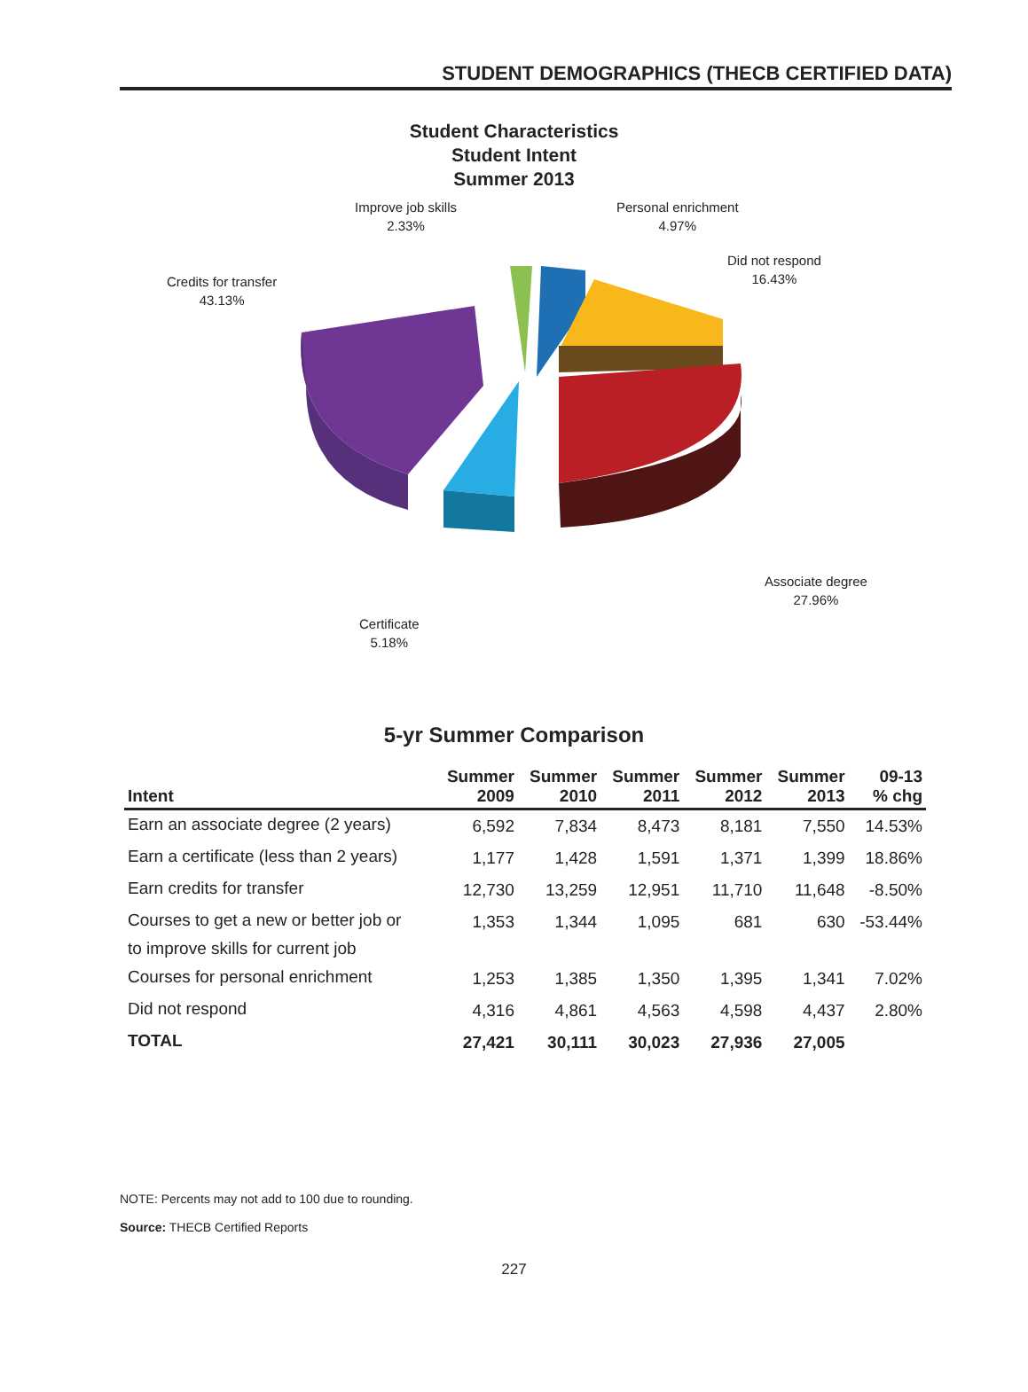STUDENT DEMOGRAPHICS (THECB CERTIFIED DATA)
Student Characteristics
Student Intent
Summer 2013
Improve job skills
2.33%
Personal enrichment
4.97%
Did not respond
16.43%
Credits for transfer
43.13%
Associate degree
27.96%
Certificate
5.18%
5-yr Summer Comparison
| Intent | Summer 2009 | Summer 2010 | Summer 2011 | Summer 2012 | Summer 2013 | 09-13 % chg |
| --- | --- | --- | --- | --- | --- | --- |
| Earn an associate degree (2 years) | 6,592 | 7,834 | 8,473 | 8,181 | 7,550 | 14.53% |
| Earn a certificate (less than 2 years) | 1,177 | 1,428 | 1,591 | 1,371 | 1,399 | 18.86% |
| Earn credits for transfer | 12,730 | 13,259 | 12,951 | 11,710 | 11,648 | -8.50% |
| Courses to get a new or better job or to improve skills for current job | 1,353 | 1,344 | 1,095 | 681 | 630 | -53.44% |
| Courses for personal enrichment | 1,253 | 1,385 | 1,350 | 1,395 | 1,341 | 7.02% |
| Did not respond | 4,316 | 4,861 | 4,563 | 4,598 | 4,437 | 2.80% |
| TOTAL | 27,421 | 30,111 | 30,023 | 27,936 | 27,005 | |
NOTE: Percents may not add to 100 due to rounding.
Source: THECB Certified Reports
227